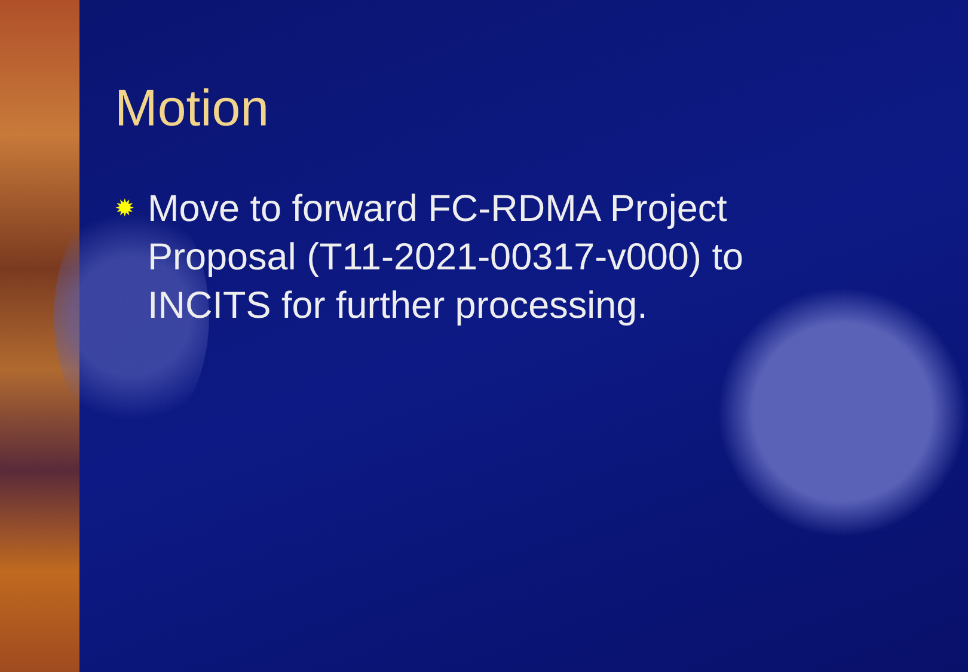Motion
✹ Move to forward FC-RDMA Project Proposal (T11-2021-00317-v000) to INCITS for further processing.